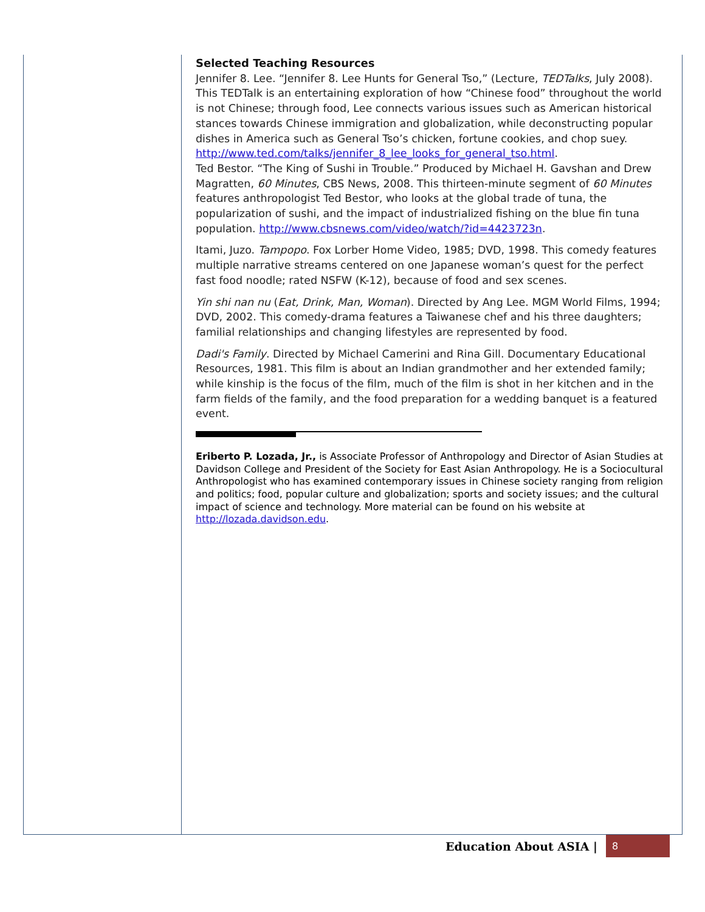Selected Teaching Resources
Jennifer 8. Lee. “Jennifer 8. Lee Hunts for General Tso,” (Lecture, TEDTalks, July 2008). This TEDTalk is an entertaining exploration of how “Chinese food” throughout the world is not Chinese; through food, Lee connects various issues such as American historical stances towards Chinese immigration and globalization, while deconstructing popular dishes in America such as General Tso’s chicken, fortune cookies, and chop suey. http://www.ted.com/talks/jennifer_8_lee_looks_for_general_tso.html.
Ted Bestor. “The King of Sushi in Trouble.” Produced by Michael H. Gavshan and Drew Magratten, 60 Minutes, CBS News, 2008. This thirteen-minute segment of 60 Minutes features anthropologist Ted Bestor, who looks at the global trade of tuna, the popularization of sushi, and the impact of industrialized fishing on the blue fin tuna population. http://www.cbsnews.com/video/watch/?id=4423723n.
Itami, Juzo. Tampopo. Fox Lorber Home Video, 1985; DVD, 1998. This comedy features multiple narrative streams centered on one Japanese woman’s quest for the perfect fast food noodle; rated NSFW (K-12), because of food and sex scenes.
Yin shi nan nu (Eat, Drink, Man, Woman). Directed by Ang Lee. MGM World Films, 1994; DVD, 2002. This comedy-drama features a Taiwanese chef and his three daughters; familial relationships and changing lifestyles are represented by food.
Dadi's Family. Directed by Michael Camerini and Rina Gill. Documentary Educational Resources, 1981. This film is about an Indian grandmother and her extended family; while kinship is the focus of the film, much of the film is shot in her kitchen and in the farm fields of the family, and the food preparation for a wedding banquet is a featured event.
Eriberto P. Lozada, Jr., is Associate Professor of Anthropology and Director of Asian Studies at Davidson College and President of the Society for East Asian Anthropology. He is a Sociocultural Anthropologist who has examined contemporary issues in Chinese society ranging from religion and politics; food, popular culture and globalization; sports and society issues; and the cultural impact of science and technology. More material can be found on his website at http://lozada.davidson.edu.
Education About ASIA | 8